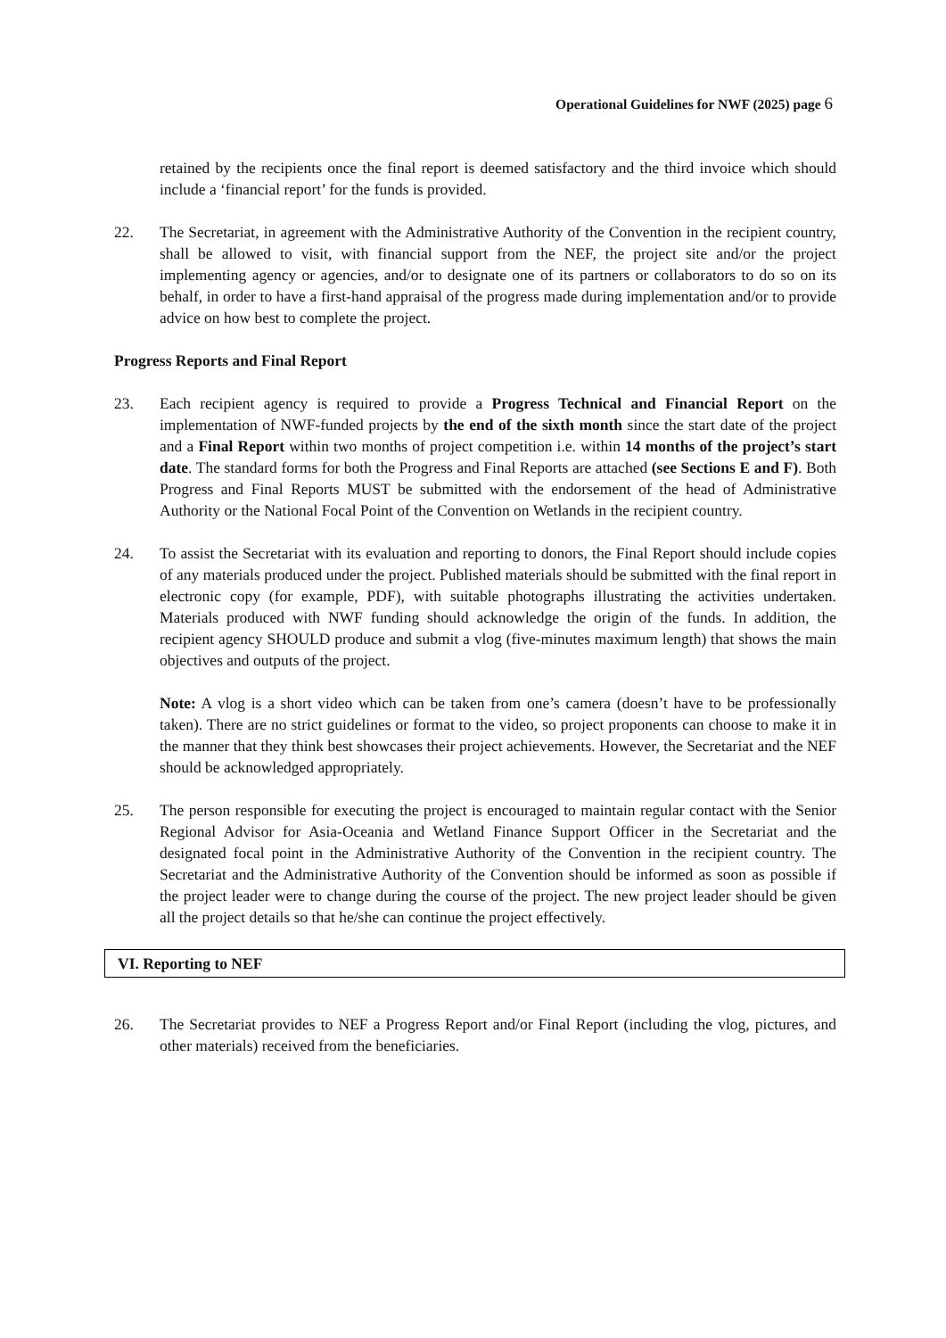Operational Guidelines for NWF (2025) page 6
retained by the recipients once the final report is deemed satisfactory and the third invoice which should include a ‘financial report’ for the funds is provided.
22. The Secretariat, in agreement with the Administrative Authority of the Convention in the recipient country, shall be allowed to visit, with financial support from the NEF, the project site and/or the project implementing agency or agencies, and/or to designate one of its partners or collaborators to do so on its behalf, in order to have a first-hand appraisal of the progress made during implementation and/or to provide advice on how best to complete the project.
Progress Reports and Final Report
23. Each recipient agency is required to provide a Progress Technical and Financial Report on the implementation of NWF-funded projects by the end of the sixth month since the start date of the project and a Final Report within two months of project competition i.e. within 14 months of the project’s start date. The standard forms for both the Progress and Final Reports are attached (see Sections E and F). Both Progress and Final Reports MUST be submitted with the endorsement of the head of Administrative Authority or the National Focal Point of the Convention on Wetlands in the recipient country.
24. To assist the Secretariat with its evaluation and reporting to donors, the Final Report should include copies of any materials produced under the project. Published materials should be submitted with the final report in electronic copy (for example, PDF), with suitable photographs illustrating the activities undertaken. Materials produced with NWF funding should acknowledge the origin of the funds. In addition, the recipient agency SHOULD produce and submit a vlog (five-minutes maximum length) that shows the main objectives and outputs of the project.
Note: A vlog is a short video which can be taken from one’s camera (doesn’t have to be professionally taken). There are no strict guidelines or format to the video, so project proponents can choose to make it in the manner that they think best showcases their project achievements. However, the Secretariat and the NEF should be acknowledged appropriately.
25. The person responsible for executing the project is encouraged to maintain regular contact with the Senior Regional Advisor for Asia-Oceania and Wetland Finance Support Officer in the Secretariat and the designated focal point in the Administrative Authority of the Convention in the recipient country. The Secretariat and the Administrative Authority of the Convention should be informed as soon as possible if the project leader were to change during the course of the project. The new project leader should be given all the project details so that he/she can continue the project effectively.
VI. Reporting to NEF
26. The Secretariat provides to NEF a Progress Report and/or Final Report (including the vlog, pictures, and other materials) received from the beneficiaries.